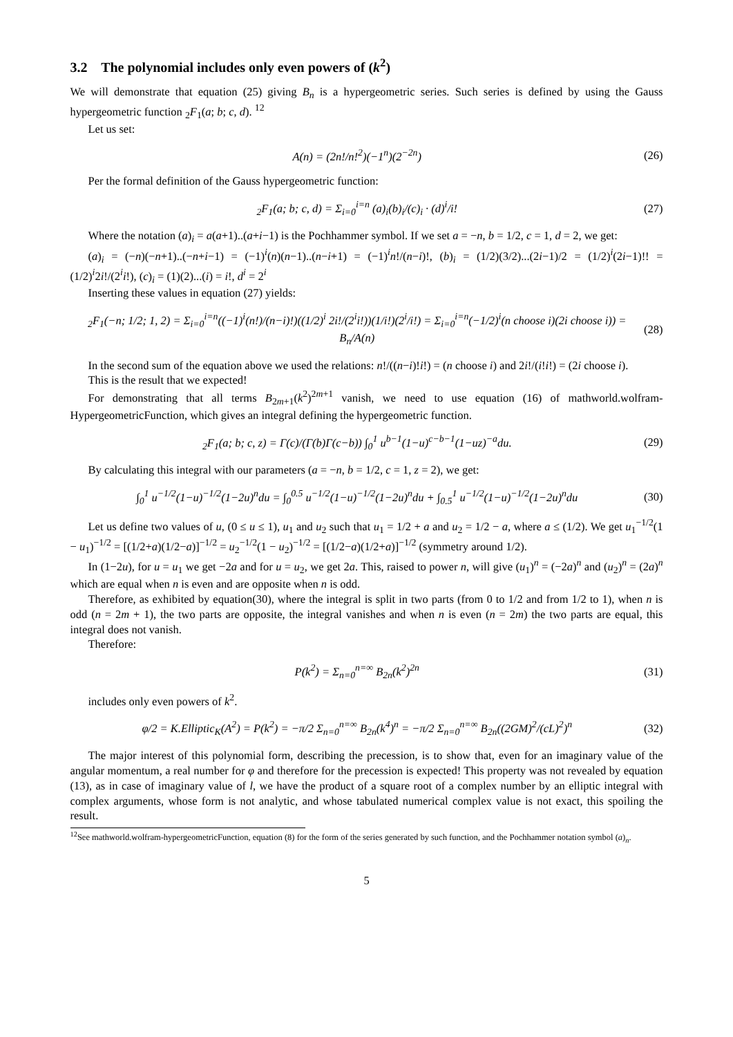3.2 The polynomial includes only even powers of (k<sup>2</sup>)
We will demonstrate that equation (25) giving B<sub>n</sub> is a hypergeometric series. Such series is defined by using the Gauss hypergeometric function <sub>2</sub>F<sub>1</sub>(a; b; c, d). <sup>12</sup>
Let us set:
A(n) = (2n!/n!<sup>2</sup>)(−1<sup>n</sup>)(2<sup>−2n</sup>) (26)
Per the formal definition of the Gauss hypergeometric function:
<sub>2</sub>F<sub>1</sub>(a; b; c, d) = Σ<sub>i=0</sub><sup>i=n</sup> (a)<sub>i</sub>(b)<sub>i</sub>/(c)<sub>i</sub> · (d)<sup>i</sup>/i! (27)
Where the notation (a)<sub>i</sub> = a(a+1)..(a+i−1) is the Pochhammer symbol. If we set a = −n, b = 1/2, c = 1, d = 2, we get:
(a)<sub>i</sub> = (−n)(−n+1)..(−n+i−1) = (−1)<sup>i</sup>(n)(n−1)..(n−i+1) = (−1)<sup>i</sup>n!/(n−i)!, (b)<sub>i</sub> = (1/2)(3/2)...(2i−1)/2 = (1/2)<sup>i</sup>(2i−1)!! = (1/2)<sup>i</sup>2i!/(2<sup>i</sup>i!), (c)<sub>i</sub> = (1)(2)...(i) = i!, d<sup>i</sup> = 2<sup>i</sup>
Inserting these values in equation (27) yields:
<sub>2</sub>F<sub>1</sub>(−n; 1/2; 1, 2) = Σ<sub>i=0</sub><sup>i=n</sup>((−1)<sup>i</sup>(n!)/(n−i)!)((1/2)<sup>i</sup> 2i!/(2<sup>i</sup>i!))(1/i!)(2<sup>i</sup>/i!) = Σ<sub>i=0</sub><sup>i=n</sup>(−1/2)<sup>i</sup>(n choose i)(2i choose i)) = B<sub>n</sub>/A(n) (28)
In the second sum of the equation above we used the relations: n!/((n−i)!i!) = (n choose i) and 2i!/(i!i!) = (2i choose i).
This is the result that we expected!
For demonstrating that all terms B<sub>2m+1</sub>(k<sup>2</sup>)<sup>2m+1</sup> vanish, we need to use equation (16) of mathworld.wolfram-HypergeometricFunction, which gives an integral defining the hypergeometric function.
<sub>2</sub>F<sub>1</sub>(a; b; c, z) = Γ(c)/(Γ(b)Γ(c−b)) ∫<sub>0</sub><sup>1</sup> u<sup>b−1</sup>(1−u)<sup>c−b−1</sup>(1−uz)<sup>−a</sup>du. (29)
By calculating this integral with our parameters (a = −n, b = 1/2, c = 1, z = 2), we get:
∫<sub>0</sub><sup>1</sup> u<sup>−1/2</sup>(1−u)<sup>−1/2</sup>(1−2u)<sup>n</sup>du = ∫<sub>0</sub><sup>0.5</sup> u<sup>−1/2</sup>(1−u)<sup>−1/2</sup>(1−2u)<sup>n</sup>du + ∫<sub>0.5</sub><sup>1</sup> u<sup>−1/2</sup>(1−u)<sup>−1/2</sup>(1−2u)<sup>n</sup>du (30)
Let us define two values of u, (0 ≤ u ≤ 1), u<sub>1</sub> and u<sub>2</sub> such that u<sub>1</sub> = 1/2 + a and u<sub>2</sub> = 1/2 − a, where a ≤ (1/2). We get u<sub>1</sub><sup>−1/2</sup>(1 − u<sub>1</sub>)<sup>−1/2</sup> = [(1/2+a)(1/2−a)]<sup>−1/2</sup> = u<sub>2</sub><sup>−1/2</sup>(1 − u<sub>2</sub>)<sup>−1/2</sup> = [(1/2−a)(1/2+a)]<sup>−1/2</sup> (symmetry around 1/2).
In (1−2u), for u = u<sub>1</sub> we get −2a and for u = u<sub>2</sub>, we get 2a. This, raised to power n, will give (u<sub>1</sub>)<sup>n</sup> = (−2a)<sup>n</sup> and (u<sub>2</sub>)<sup>n</sup> = (2a)<sup>n</sup> which are equal when n is even and are opposite when n is odd.
Therefore, as exhibited by equation(30), where the integral is split in two parts (from 0 to 1/2 and from 1/2 to 1), when n is odd (n = 2m + 1), the two parts are opposite, the integral vanishes and when n is even (n = 2m) the two parts are equal, this integral does not vanish.
Therefore:
P(k<sup>2</sup>) = Σ<sub>n=0</sub><sup>n=∞</sup> B<sub>2n</sub>(k<sup>2</sup>)<sup>2n</sup> (31)
includes only even powers of k<sup>2</sup>.
φ/2 = K.Elliptic<sub>K</sub>(A<sup>2</sup>) = P(k<sup>2</sup>) = −π/2 Σ<sub>n=0</sub><sup>n=∞</sup> B<sub>2n</sub>(k<sup>4</sup>)<sup>n</sup> = −π/2 Σ<sub>n=0</sub><sup>n=∞</sup> B<sub>2n</sub>((2GM)<sup>2</sup>/(cL)<sup>2</sup>)<sup>n</sup> (32)
The major interest of this polynomial form, describing the precession, is to show that, even for an imaginary value of the angular momentum, a real number for φ and therefore for the precession is expected! This property was not revealed by equation (13), as in case of imaginary value of l, we have the product of a square root of a complex number by an elliptic integral with complex arguments, whose form is not analytic, and whose tabulated numerical complex value is not exact, this spoiling the result.
<sup>12</sup> See mathworld.wolfram-hypergeometricFunction, equation (8) for the form of the series generated by such function, and the Pochhammer notation symbol (a)<sub>n</sub>.
5